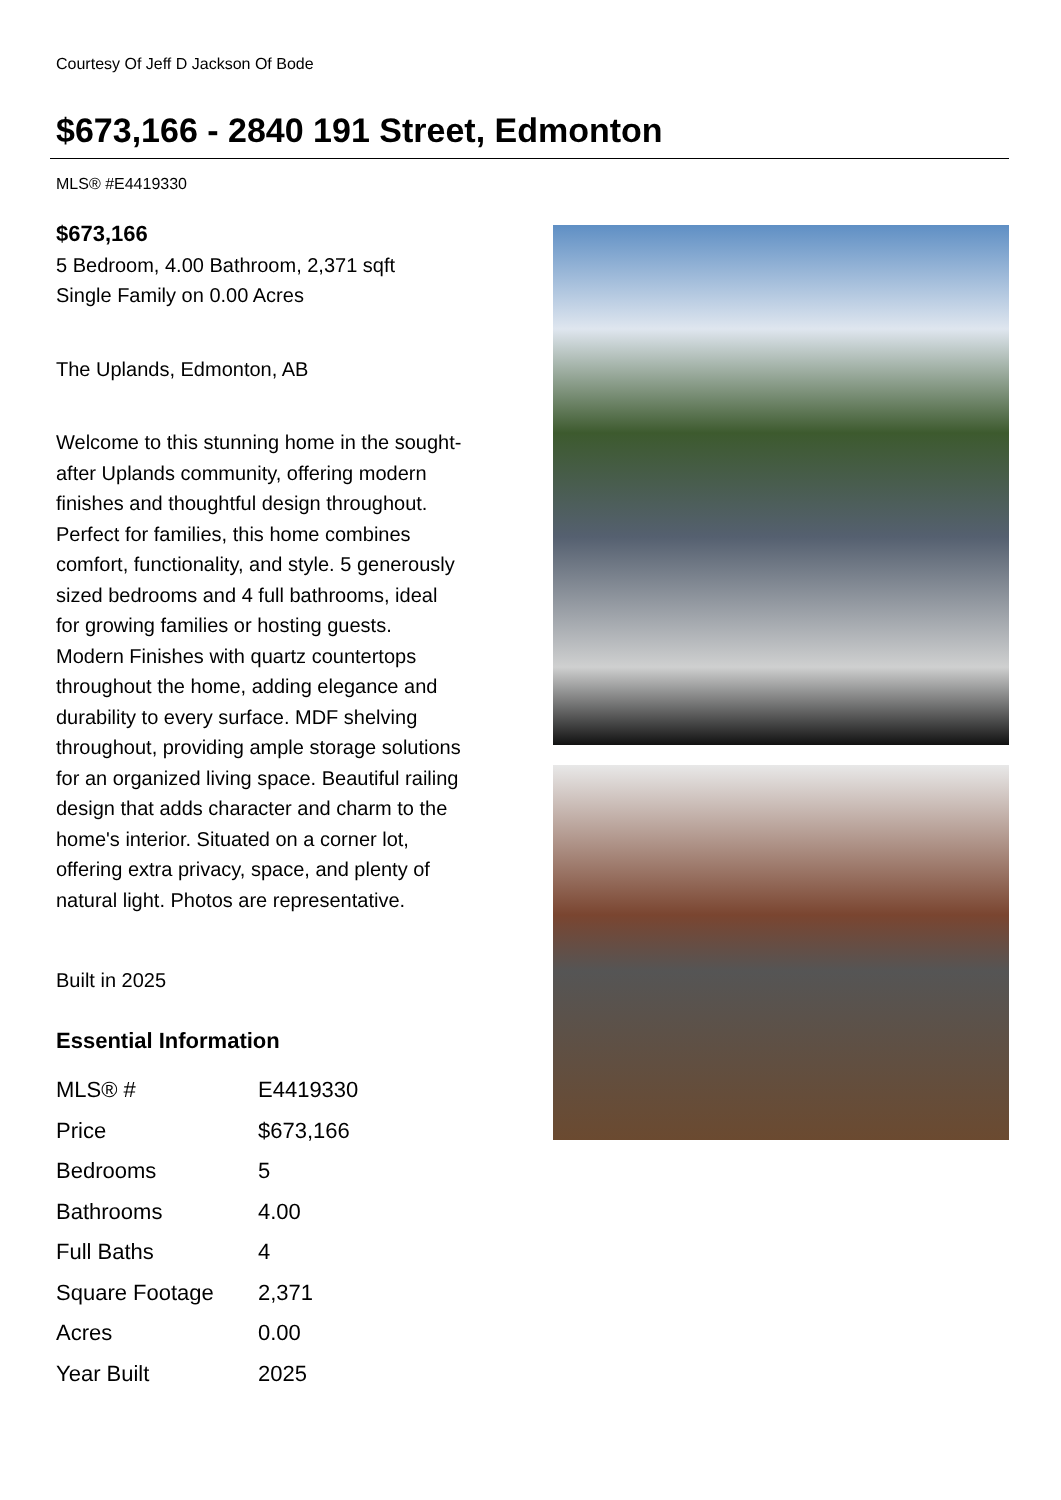Courtesy Of Jeff D Jackson Of Bode
$673,166 - 2840 191 Street, Edmonton
MLS® #E4419330
$673,166
5 Bedroom, 4.00 Bathroom, 2,371 sqft
Single Family on 0.00 Acres
The Uplands, Edmonton, AB
Welcome to this stunning home in the sought-after Uplands community, offering modern finishes and thoughtful design throughout. Perfect for families, this home combines comfort, functionality, and style. 5 generously sized bedrooms and 4 full bathrooms, ideal for growing families or hosting guests. Modern Finishes with quartz countertops throughout the home, adding elegance and durability to every surface. MDF shelving throughout, providing ample storage solutions for an organized living space. Beautiful railing design that adds character and charm to the home's interior. Situated on a corner lot, offering extra privacy, space, and plenty of natural light. Photos are representative.
Built in 2025
Essential Information
| MLS® # | E4419330 |
| Price | $673,166 |
| Bedrooms | 5 |
| Bathrooms | 4.00 |
| Full Baths | 4 |
| Square Footage | 2,371 |
| Acres | 0.00 |
| Year Built | 2025 |